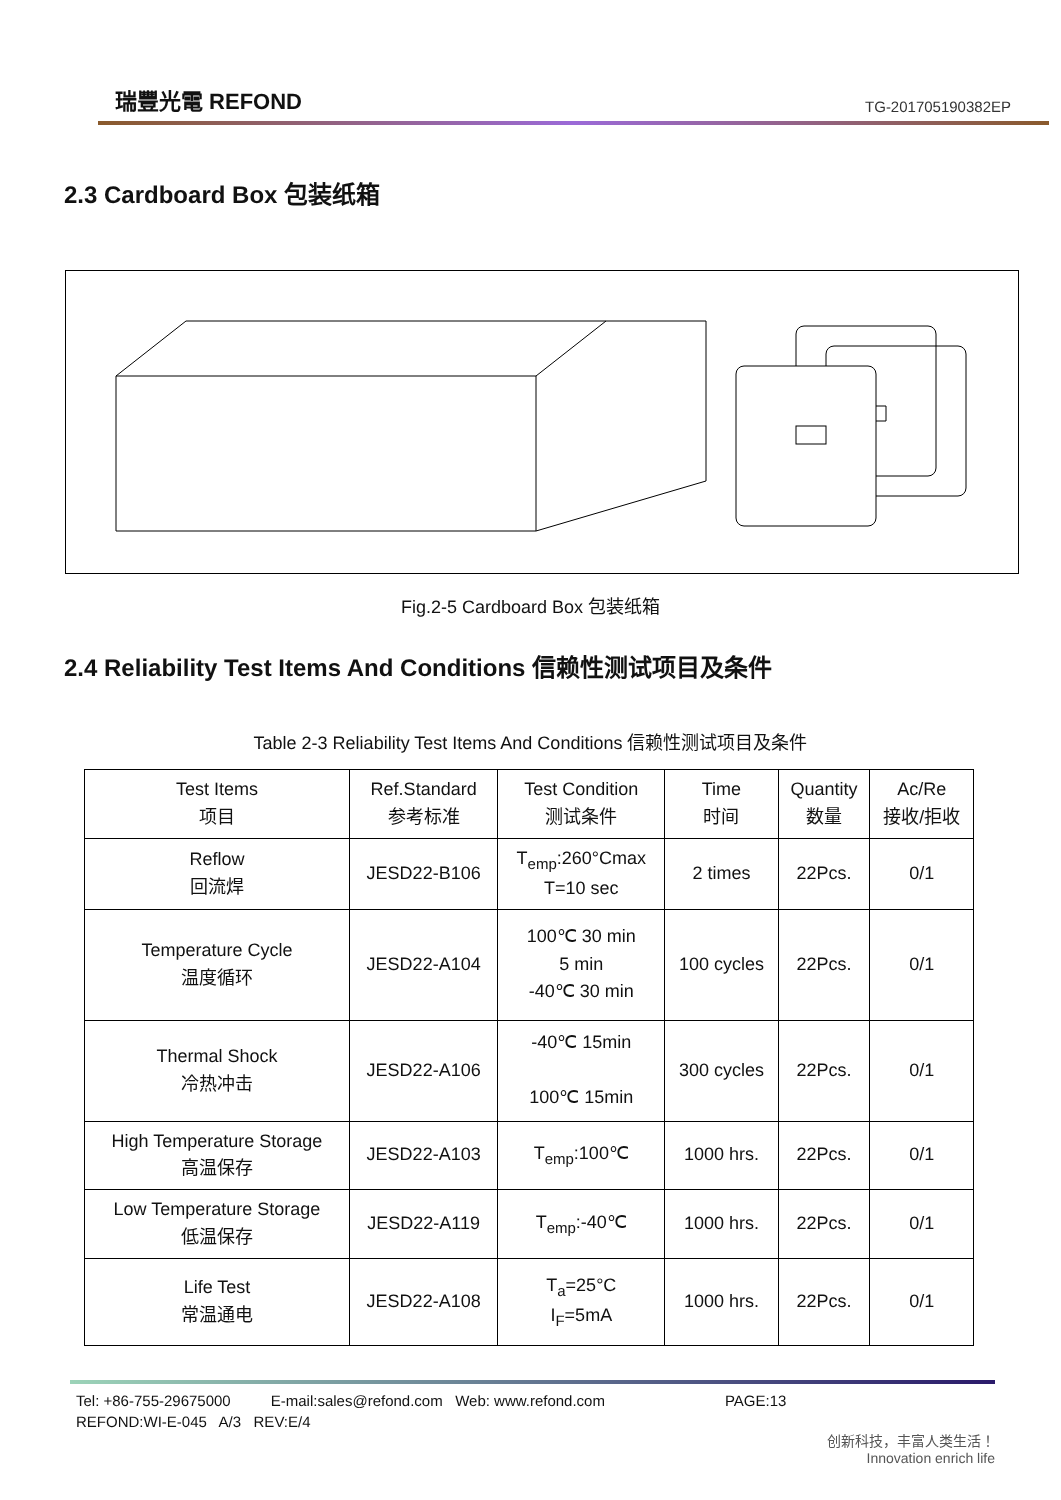瑞豐光電 REFOND TG-201705190382EP
2.3 Cardboard Box 包装纸箱
Fig.2-5 Cardboard Box 包装纸箱
2.4 Reliability Test Items And Conditions 信赖性测试项目及条件
Table 2-3 Reliability Test Items And Conditions 信赖性测试项目及条件
| Test Items 项目 | Ref.Standard 参考标准 | Test Condition 测试条件 | Time 时间 | Quantity 数量 | Ac/Re 接收/拒收 |
| --- | --- | --- | --- | --- | --- |
| Reflow 回流焊 | JESD22-B106 | T<sub>emp</sub>:260°Cmax T=10 sec | 2 times | 22Pcs. | 0/1 |
| Temperature Cycle 温度循环 | JESD22-A104 | 100℃ 30 min 5 min -40℃ 30 min | 100 cycles | 22Pcs. | 0/1 |
| Thermal Shock 冷热冲击 | JESD22-A106 | -40℃ 15min 100℃ 15min | 300 cycles | 22Pcs. | 0/1 |
| High Temperature Storage 高温保存 | JESD22-A103 | T<sub>emp</sub>:100℃ | 1000 hrs. | 22Pcs. | 0/1 |
| Low Temperature Storage 低温保存 | JESD22-A119 | T<sub>emp</sub>:-40℃ | 1000 hrs. | 22Pcs. | 0/1 |
| Life Test 常温通电 | JESD22-A108 | T<sub>a</sub>=25°C I<sub>F</sub>=5mA | 1000 hrs. | 22Pcs. | 0/1 |
Tel: +86-755-29675000 E-mail:sales@refond.com Web: www.refond.com PAGE:13
REFOND:WI-E-045 A/3 REV:E/4
创新科技，丰富人类生活！
Innovation enrich life